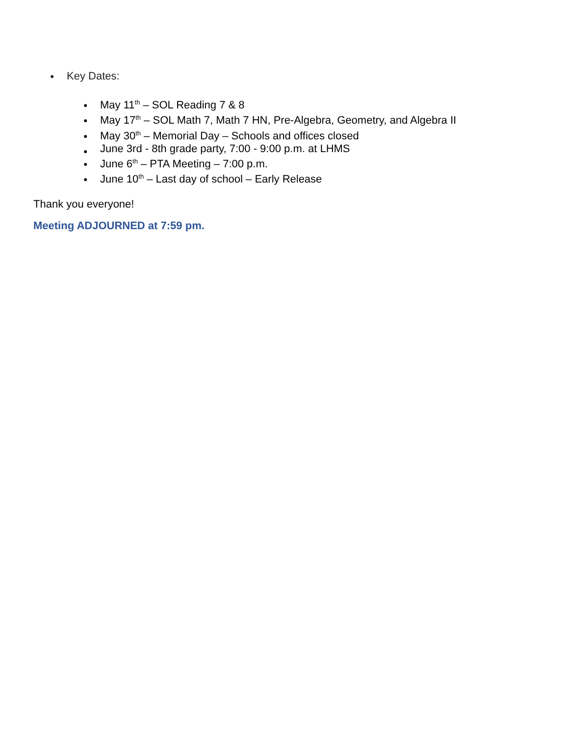● Key Dates:
● May 11<sup>th</sup> – SOL Reading 7 & 8
● May 17<sup>th</sup> – SOL Math 7, Math 7 HN, Pre-Algebra, Geometry, and Algebra II
● May 30<sup>th</sup> – Memorial Day – Schools and offices closed
● June 3rd - 8th grade party, 7:00 - 9:00 p.m. at LHMS
● June 6<sup>th</sup> – PTA Meeting – 7:00 p.m.
● June 10<sup>th</sup> – Last day of school – Early Release
Thank you everyone!
Meeting ADJOURNED at 7:59 pm.